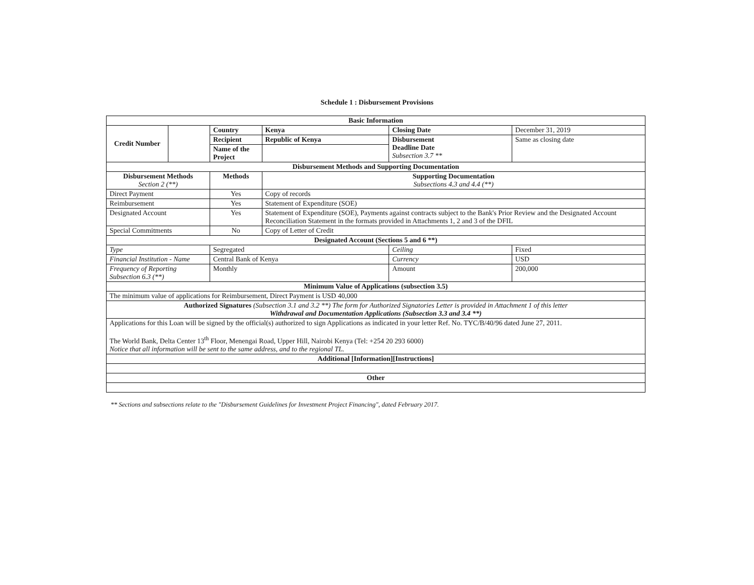Schedule 1 : Disbursement Provisions
| Basic Information | | | | | |
| --- | --- | --- | --- | --- | --- |
| Credit Number | | Country | Kenya | Closing Date | December 31, 2019 |
| | | Recipient | Republic of Kenya | Disbursement Deadline Date Subsection 3.7 ** | Same as closing date |
| | | Name of the Project | | | |
| Disbursement Methods and Supporting Documentation | | | | | |
| Disbursement Methods Section 2 (**) | | Methods | Supporting Documentation Subsections 4.3 and 4.4 (**) | | |
| Direct Payment | | Yes | Copy of records | | |
| Reimbursement | | Yes | Statement of Expenditure (SOE) | | |
| Designated Account | | Yes | Statement of Expenditure (SOE), Payments against contracts subject to the Bank's Prior Review and the Designated Account Reconciliation Statement in the formats provided in Attachments 1, 2 and 3 of the DFIL | | |
| Special Commitments | | No | Copy of Letter of Credit | | |
| Designated Account (Sections 5 and 6 **) | | | | | |
| Type | | Segregated | | Ceiling | Fixed |
| Financial Institution - Name | | Central Bank of Kenya | | Currency | USD |
| Frequency of Reporting Subsection 6.3 (**) | | Monthly | | Amount | 200,000 |
| Minimum Value of Applications (subsection 3.5) | | | | | |
| The minimum value of applications for Reimbursement, Direct Payment is USD 40,000 | | | | | |
| Authorized Signatures (Subsection 3.1 and 3.2 **) The form for Authorized Signatories Letter is provided in Attachment 1 of this letter Withdrawal and Documentation Applications (Subsection 3.3 and 3.4 **) | | | | | |
| Applications for this Loan will be signed by the official(s) authorized to sign Applications as indicated in your letter Ref. No. TYC/B/40/96 dated June 27, 2011. The World Bank, Delta Center 13<sup>th</sup> Floor, Menengai Road, Upper Hill, Nairobi Kenya (Tel: +254 20 293 6000) Notice that all information will be sent to the same address, and to the regional TL. | | | | | |
| Additional [Information][Instructions] | | | | | |
| Other | | | | | |
** Sections and subsections relate to the "Disbursement Guidelines for Investment Project Financing", dated February 2017.